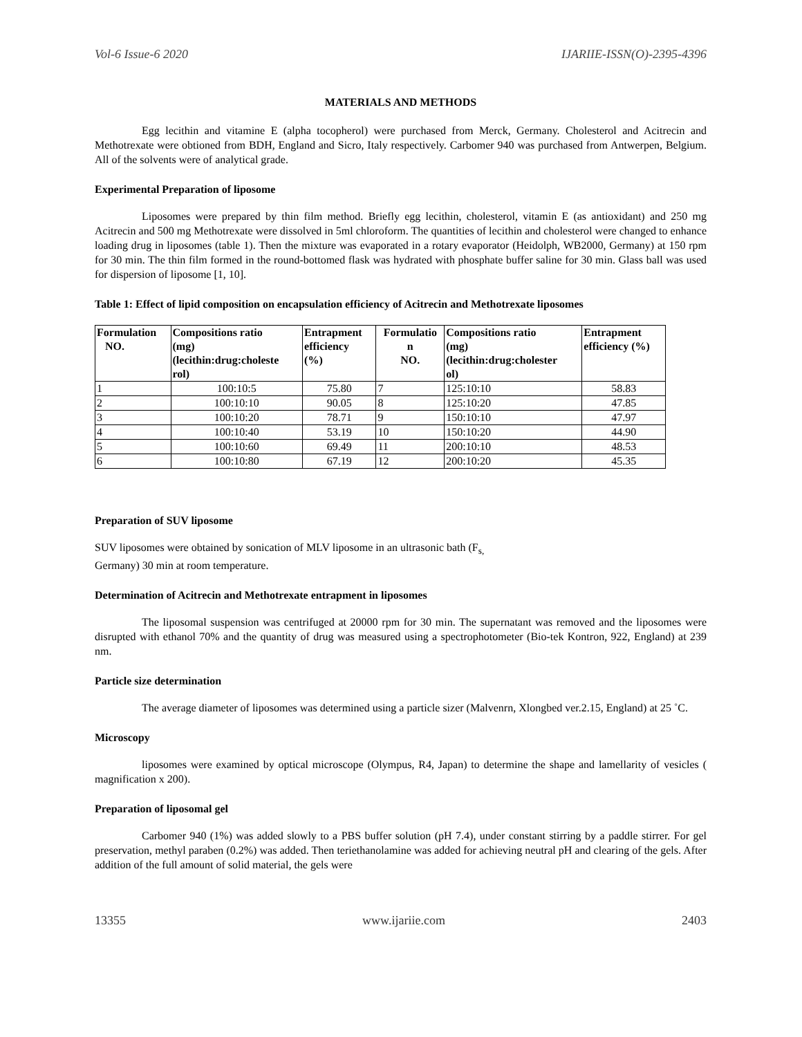Vol-6 Issue-6 2020 IJARIIE-ISSN(O)-2395-4396
MATERIALS AND METHODS
Egg lecithin and vitamine E (alpha tocopherol) were purchased from Merck, Germany. Cholesterol and Acitrecin and Methotrexate were obtioned from BDH, England and Sicro, Italy respectively. Carbomer 940 was purchased from Antwerpen, Belgium. All of the solvents were of analytical grade.
Experimental Preparation of liposome
Liposomes were prepared by thin film method. Briefly egg lecithin, cholesterol, vitamin E (as antioxidant) and 250 mg Acitrecin and 500 mg Methotrexate were dissolved in 5ml chloroform. The quantities of lecithin and cholesterol were changed to enhance loading drug in liposomes (table 1). Then the mixture was evaporated in a rotary evaporator (Heidolph, WB2000, Germany) at 150 rpm for 30 min. The thin film formed in the round-bottomed flask was hydrated with phosphate buffer saline for 30 min. Glass ball was used for dispersion of liposome [1, 10].
Table 1: Effect of lipid composition on encapsulation efficiency of Acitrecin and Methotrexate liposomes
| Formulation NO. | Compositions ratio (mg) (lecithin:drug:choleste rol) | Entrapment efficiency (%) | Formulatio n NO. | Compositions ratio (mg) (lecithin:drug:cholester ol) | Entrapment efficiency (%) |
| --- | --- | --- | --- | --- | --- |
| 1 | 100:10:5 | 75.80 | 7 | 125:10:10 | 58.83 |
| 2 | 100:10:10 | 90.05 | 8 | 125:10:20 | 47.85 |
| 3 | 100:10:20 | 78.71 | 9 | 150:10:10 | 47.97 |
| 4 | 100:10:40 | 53.19 | 10 | 150:10:20 | 44.90 |
| 5 | 100:10:60 | 69.49 | 11 | 200:10:10 | 48.53 |
| 6 | 100:10:80 | 67.19 | 12 | 200:10:20 | 45.35 |
Preparation of SUV liposome
SUV liposomes were obtained by sonication of MLV liposome in an ultrasonic bath (F<sub>s,</sub>
Germany) 30 min at room temperature.
Determination of Acitrecin and Methotrexate entrapment in liposomes
The liposomal suspension was centrifuged at 20000 rpm for 30 min. The supernatant was removed and the liposomes were disrupted with ethanol 70% and the quantity of drug was measured using a spectrophotometer (Bio-tek Kontron, 922, England) at 239 nm.
Particle size determination
The average diameter of liposomes was determined using a particle sizer (Malvenrn, Xlongbed ver.2.15, England) at 25 ˚C.
Microscopy
liposomes were examined by optical microscope (Olympus, R4, Japan) to determine the shape and lamellarity of vesicles ( magnification x 200).
Preparation of liposomal gel
Carbomer 940 (1%) was added slowly to a PBS buffer solution (pH 7.4), under constant stirring by a paddle stirrer. For gel preservation, methyl paraben (0.2%) was added. Then teriethanolamine was added for achieving neutral pH and clearing of the gels. After addition of the full amount of solid material, the gels were
13355 www.ijariie.com 2403